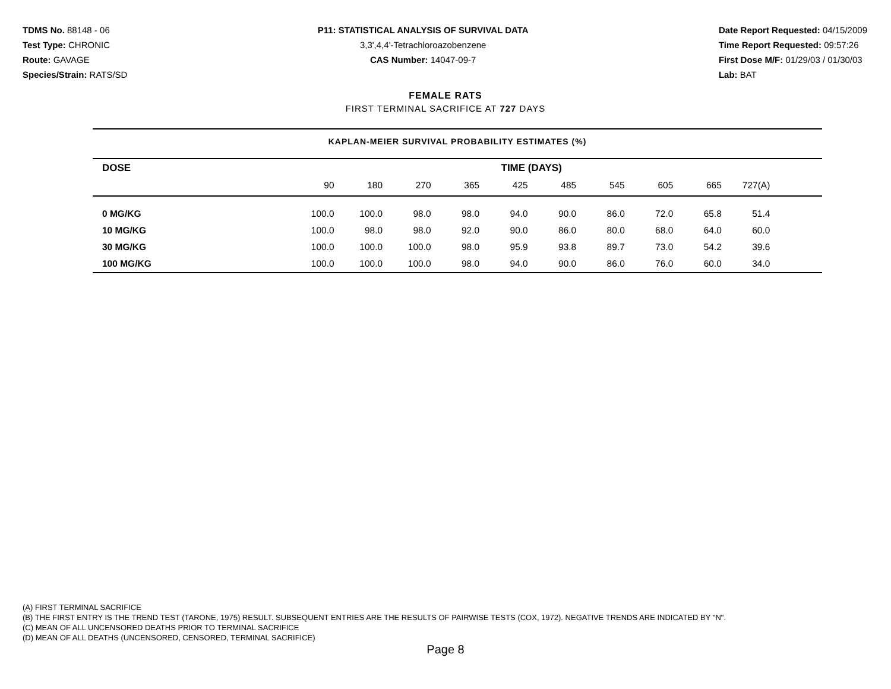TDMS No. 88148 - 06
Test Type: CHRONIC
Route: GAVAGE
Species/Strain: RATS/SD
P11: STATISTICAL ANALYSIS OF SURVIVAL DATA
3,3',4,4'-Tetrachloroazobenzene
CAS Number: 14047-09-7
Date Report Requested: 04/15/2009
Time Report Requested: 09:57:26
First Dose M/F: 01/29/03 / 01/30/03
Lab: BAT
FEMALE RATS
FIRST TERMINAL SACRIFICE AT 727 DAYS
KAPLAN-MEIER SURVIVAL PROBABILITY ESTIMATES (%)
| DOSE | TIME (DAYS) | | | | | | | | | | |
| --- | --- | --- | --- | --- | --- | --- | --- | --- | --- | --- | --- |
| | 90 | 180 | 270 | 365 | 425 | 485 | 545 | 605 | 665 | 727(A) | |
| 0 MG/KG | 100.0 | 100.0 | 98.0 | 98.0 | 94.0 | 90.0 | 86.0 | 72.0 | 65.8 | 51.4 | |
| 10 MG/KG | 100.0 | 98.0 | 98.0 | 92.0 | 90.0 | 86.0 | 80.0 | 68.0 | 64.0 | 60.0 | |
| 30 MG/KG | 100.0 | 100.0 | 100.0 | 98.0 | 95.9 | 93.8 | 89.7 | 73.0 | 54.2 | 39.6 | |
| 100 MG/KG | 100.0 | 100.0 | 100.0 | 98.0 | 94.0 | 90.0 | 86.0 | 76.0 | 60.0 | 34.0 | |
(A) FIRST TERMINAL SACRIFICE
(B) THE FIRST ENTRY IS THE TREND TEST (TARONE, 1975) RESULT. SUBSEQUENT ENTRIES ARE THE RESULTS OF PAIRWISE TESTS (COX, 1972). NEGATIVE TRENDS ARE INDICATED BY "N".
(C) MEAN OF ALL UNCENSORED DEATHS PRIOR TO TERMINAL SACRIFICE
(D) MEAN OF ALL DEATHS (UNCENSORED, CENSORED, TERMINAL SACRIFICE)
Page 8